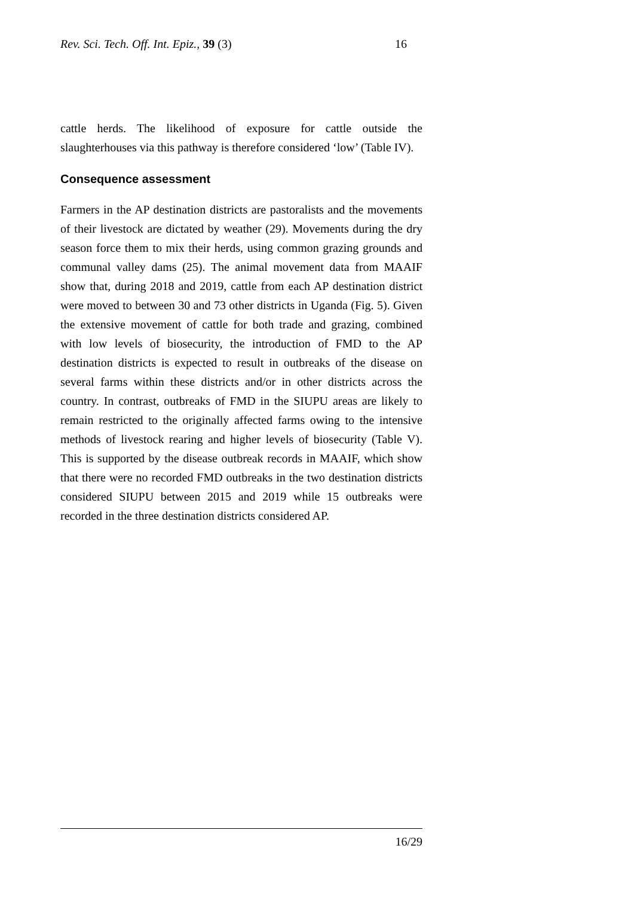Rev. Sci. Tech. Off. Int. Epiz., 39 (3) 16
cattle herds. The likelihood of exposure for cattle outside the slaughterhouses via this pathway is therefore considered ‘low’ (Table IV).
Consequence assessment
Farmers in the AP destination districts are pastoralists and the movements of their livestock are dictated by weather (29). Movements during the dry season force them to mix their herds, using common grazing grounds and communal valley dams (25). The animal movement data from MAAIF show that, during 2018 and 2019, cattle from each AP destination district were moved to between 30 and 73 other districts in Uganda (Fig. 5). Given the extensive movement of cattle for both trade and grazing, combined with low levels of biosecurity, the introduction of FMD to the AP destination districts is expected to result in outbreaks of the disease on several farms within these districts and/or in other districts across the country. In contrast, outbreaks of FMD in the SIUPU areas are likely to remain restricted to the originally affected farms owing to the intensive methods of livestock rearing and higher levels of biosecurity (Table V). This is supported by the disease outbreak records in MAAIF, which show that there were no recorded FMD outbreaks in the two destination districts considered SIUPU between 2015 and 2019 while 15 outbreaks were recorded in the three destination districts considered AP.
16/29